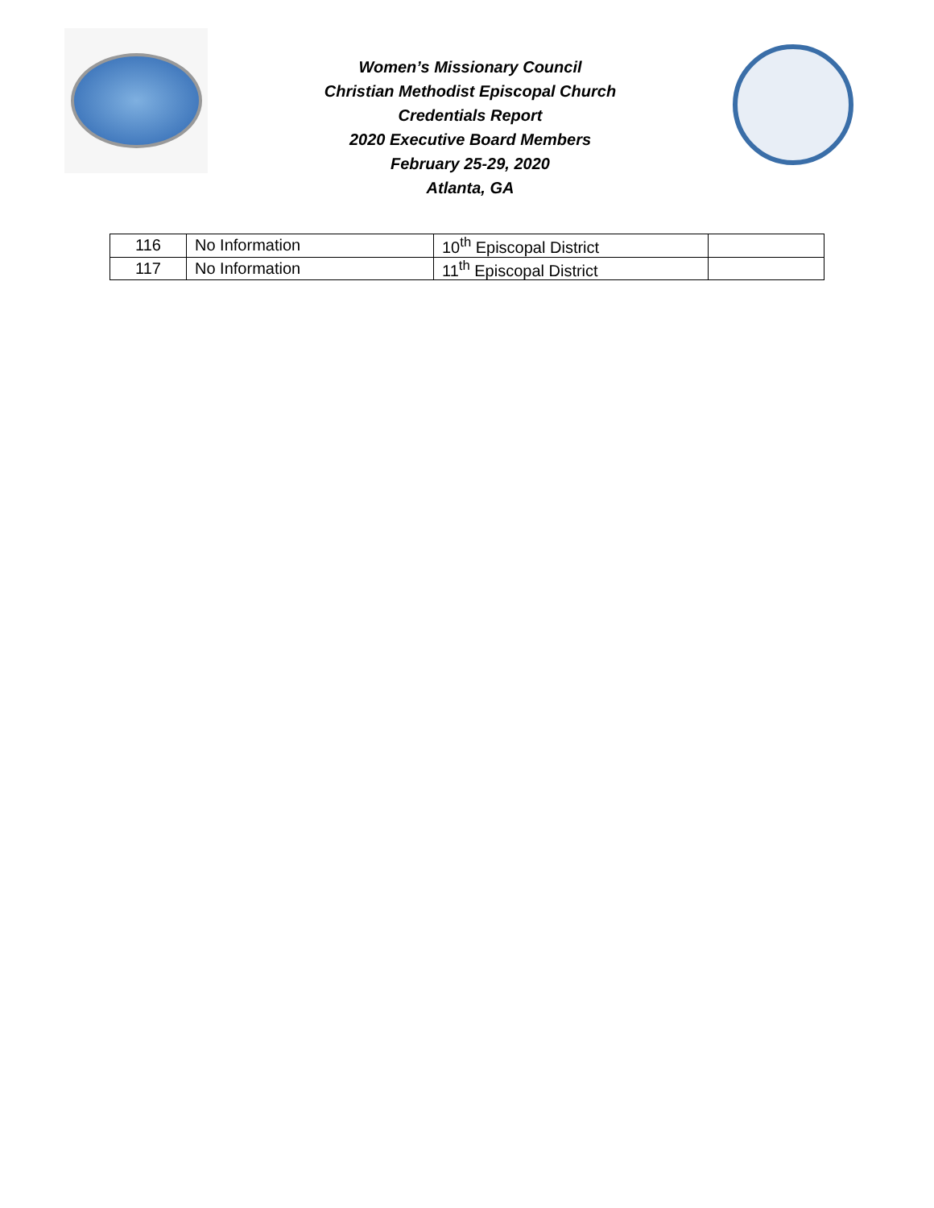Women’s Missionary Council
Christian Methodist Episcopal Church
Credentials Report
2020 Executive Board Members
February 25-29, 2020
Atlanta, GA
| 116 | No Information | 10<sup>th</sup> Episcopal District | |
| 117 | No Information | 11<sup>th</sup> Episcopal District | |